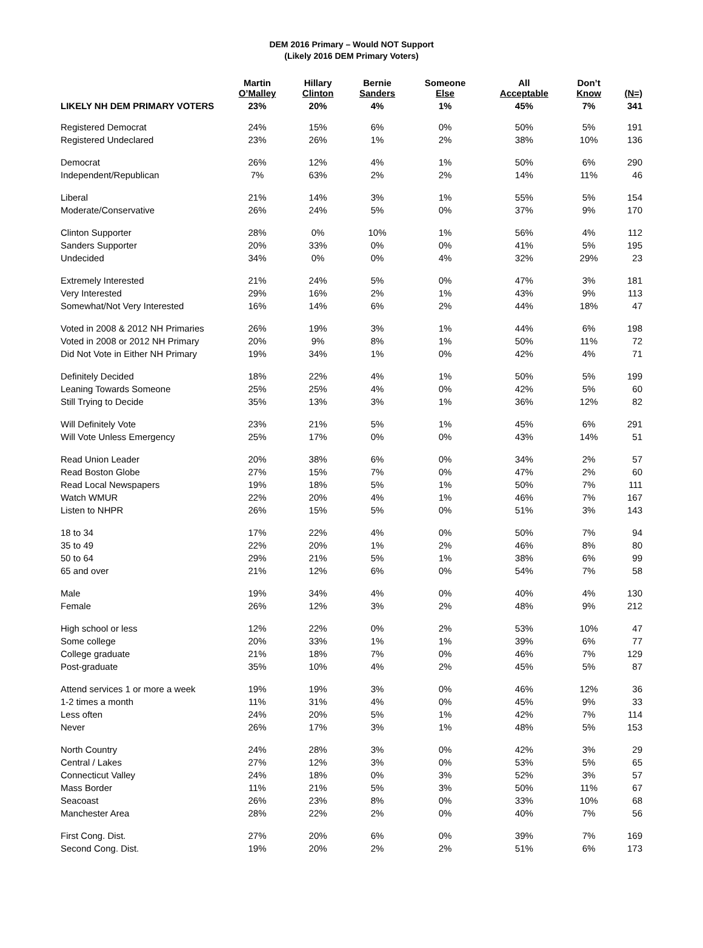DEM 2016 Primary – Would NOT Support
(Likely 2016 DEM Primary Voters)
| | Martin O’Malley | Hillary Clinton | Bernie Sanders | Someone Else | All Acceptable | Don’t Know | (N=) |
| --- | --- | --- | --- | --- | --- | --- | --- |
| LIKELY NH DEM PRIMARY VOTERS | 23% | 20% | 4% | 1% | 45% | 7% | 341 |
| Registered Democrat | 24% | 15% | 6% | 0% | 50% | 5% | 191 |
| Registered Undeclared | 23% | 26% | 1% | 2% | 38% | 10% | 136 |
| Democrat | 26% | 12% | 4% | 1% | 50% | 6% | 290 |
| Independent/Republican | 7% | 63% | 2% | 2% | 14% | 11% | 46 |
| Liberal | 21% | 14% | 3% | 1% | 55% | 5% | 154 |
| Moderate/Conservative | 26% | 24% | 5% | 0% | 37% | 9% | 170 |
| Clinton Supporter | 28% | 0% | 10% | 1% | 56% | 4% | 112 |
| Sanders Supporter | 20% | 33% | 0% | 0% | 41% | 5% | 195 |
| Undecided | 34% | 0% | 0% | 4% | 32% | 29% | 23 |
| Extremely Interested | 21% | 24% | 5% | 0% | 47% | 3% | 181 |
| Very Interested | 29% | 16% | 2% | 1% | 43% | 9% | 113 |
| Somewhat/Not Very Interested | 16% | 14% | 6% | 2% | 44% | 18% | 47 |
| Voted in 2008 & 2012 NH Primaries | 26% | 19% | 3% | 1% | 44% | 6% | 198 |
| Voted in 2008 or 2012 NH Primary | 20% | 9% | 8% | 1% | 50% | 11% | 72 |
| Did Not Vote in Either NH Primary | 19% | 34% | 1% | 0% | 42% | 4% | 71 |
| Definitely Decided | 18% | 22% | 4% | 1% | 50% | 5% | 199 |
| Leaning Towards Someone | 25% | 25% | 4% | 0% | 42% | 5% | 60 |
| Still Trying to Decide | 35% | 13% | 3% | 1% | 36% | 12% | 82 |
| Will Definitely Vote | 23% | 21% | 5% | 1% | 45% | 6% | 291 |
| Will Vote Unless Emergency | 25% | 17% | 0% | 0% | 43% | 14% | 51 |
| Read Union Leader | 20% | 38% | 6% | 0% | 34% | 2% | 57 |
| Read Boston Globe | 27% | 15% | 7% | 0% | 47% | 2% | 60 |
| Read Local Newspapers | 19% | 18% | 5% | 1% | 50% | 7% | 111 |
| Watch WMUR | 22% | 20% | 4% | 1% | 46% | 7% | 167 |
| Listen to NHPR | 26% | 15% | 5% | 0% | 51% | 3% | 143 |
| 18 to 34 | 17% | 22% | 4% | 0% | 50% | 7% | 94 |
| 35 to 49 | 22% | 20% | 1% | 2% | 46% | 8% | 80 |
| 50 to 64 | 29% | 21% | 5% | 1% | 38% | 6% | 99 |
| 65 and over | 21% | 12% | 6% | 0% | 54% | 7% | 58 |
| Male | 19% | 34% | 4% | 0% | 40% | 4% | 130 |
| Female | 26% | 12% | 3% | 2% | 48% | 9% | 212 |
| High school or less | 12% | 22% | 0% | 2% | 53% | 10% | 47 |
| Some college | 20% | 33% | 1% | 1% | 39% | 6% | 77 |
| College graduate | 21% | 18% | 7% | 0% | 46% | 7% | 129 |
| Post-graduate | 35% | 10% | 4% | 2% | 45% | 5% | 87 |
| Attend services 1 or more a week | 19% | 19% | 3% | 0% | 46% | 12% | 36 |
| 1-2 times a month | 11% | 31% | 4% | 0% | 45% | 9% | 33 |
| Less often | 24% | 20% | 5% | 1% | 42% | 7% | 114 |
| Never | 26% | 17% | 3% | 1% | 48% | 5% | 153 |
| North Country | 24% | 28% | 3% | 0% | 42% | 3% | 29 |
| Central / Lakes | 27% | 12% | 3% | 0% | 53% | 5% | 65 |
| Connecticut Valley | 24% | 18% | 0% | 3% | 52% | 3% | 57 |
| Mass Border | 11% | 21% | 5% | 3% | 50% | 11% | 67 |
| Seacoast | 26% | 23% | 8% | 0% | 33% | 10% | 68 |
| Manchester Area | 28% | 22% | 2% | 0% | 40% | 7% | 56 |
| First Cong. Dist. | 27% | 20% | 6% | 0% | 39% | 7% | 169 |
| Second Cong. Dist. | 19% | 20% | 2% | 2% | 51% | 6% | 173 |